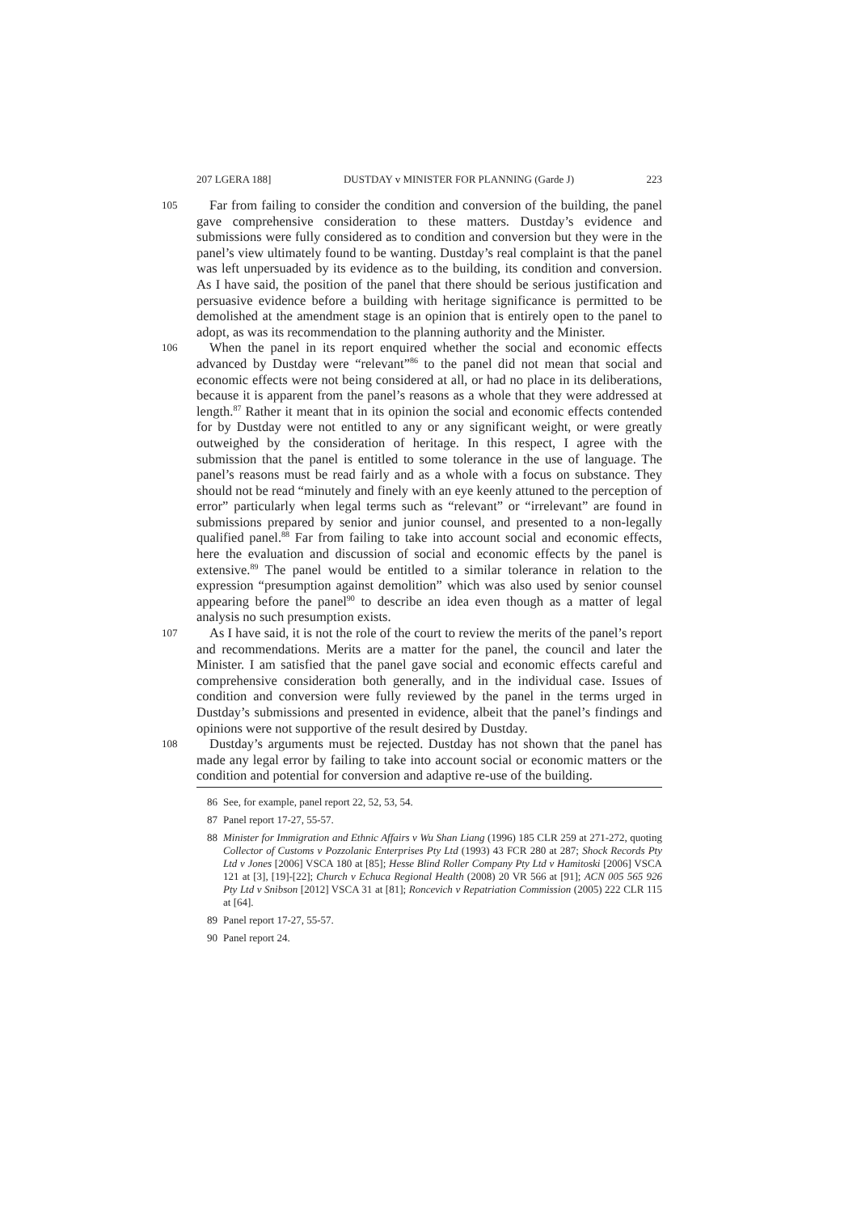207 LGERA 188] DUSTDAY v MINISTER FOR PLANNING (Garde J) 223
105
Far from failing to consider the condition and conversion of the building, the panel gave comprehensive consideration to these matters. Dustday’s evidence and submissions were fully considered as to condition and conversion but they were in the panel’s view ultimately found to be wanting. Dustday’s real complaint is that the panel was left unpersuaded by its evidence as to the building, its condition and conversion. As I have said, the position of the panel that there should be serious justification and persuasive evidence before a building with heritage significance is permitted to be demolished at the amendment stage is an opinion that is entirely open to the panel to adopt, as was its recommendation to the planning authority and the Minister.
106
When the panel in its report enquired whether the social and economic effects advanced by Dustday were “relevant”<sup>86</sup> to the panel did not mean that social and economic effects were not being considered at all, or had no place in its deliberations, because it is apparent from the panel’s reasons as a whole that they were addressed at length.<sup>87</sup> Rather it meant that in its opinion the social and economic effects contended for by Dustday were not entitled to any or any significant weight, or were greatly outweighed by the consideration of heritage. In this respect, I agree with the submission that the panel is entitled to some tolerance in the use of language. The panel’s reasons must be read fairly and as a whole with a focus on substance. They should not be read “minutely and finely with an eye keenly attuned to the perception of error” particularly when legal terms such as “relevant” or “irrelevant” are found in submissions prepared by senior and junior counsel, and presented to a non-legally qualified panel.<sup>88</sup> Far from failing to take into account social and economic effects, here the evaluation and discussion of social and economic effects by the panel is extensive.<sup>89</sup> The panel would be entitled to a similar tolerance in relation to the expression “presumption against demolition” which was also used by senior counsel appearing before the panel<sup>90</sup> to describe an idea even though as a matter of legal analysis no such presumption exists.
107
As I have said, it is not the role of the court to review the merits of the panel’s report and recommendations. Merits are a matter for the panel, the council and later the Minister. I am satisfied that the panel gave social and economic effects careful and comprehensive consideration both generally, and in the individual case. Issues of condition and conversion were fully reviewed by the panel in the terms urged in Dustday’s submissions and presented in evidence, albeit that the panel’s findings and opinions were not supportive of the result desired by Dustday.
108
Dustday’s arguments must be rejected. Dustday has not shown that the panel has made any legal error by failing to take into account social or economic matters or the condition and potential for conversion and adaptive re-use of the building.
86 See, for example, panel report 22, 52, 53, 54.
87 Panel report 17-27, 55-57.
88 Minister for Immigration and Ethnic Affairs v Wu Shan Liang (1996) 185 CLR 259 at 271-272, quoting Collector of Customs v Pozzolanic Enterprises Pty Ltd (1993) 43 FCR 280 at 287; Shock Records Pty Ltd v Jones [2006] VSCA 180 at [85]; Hesse Blind Roller Company Pty Ltd v Hamitoski [2006] VSCA 121 at [3], [19]-[22]; Church v Echuca Regional Health (2008) 20 VR 566 at [91]; ACN 005 565 926 Pty Ltd v Snibson [2012] VSCA 31 at [81]; Roncevich v Repatriation Commission (2005) 222 CLR 115 at [64].
89 Panel report 17-27, 55-57.
90 Panel report 24.